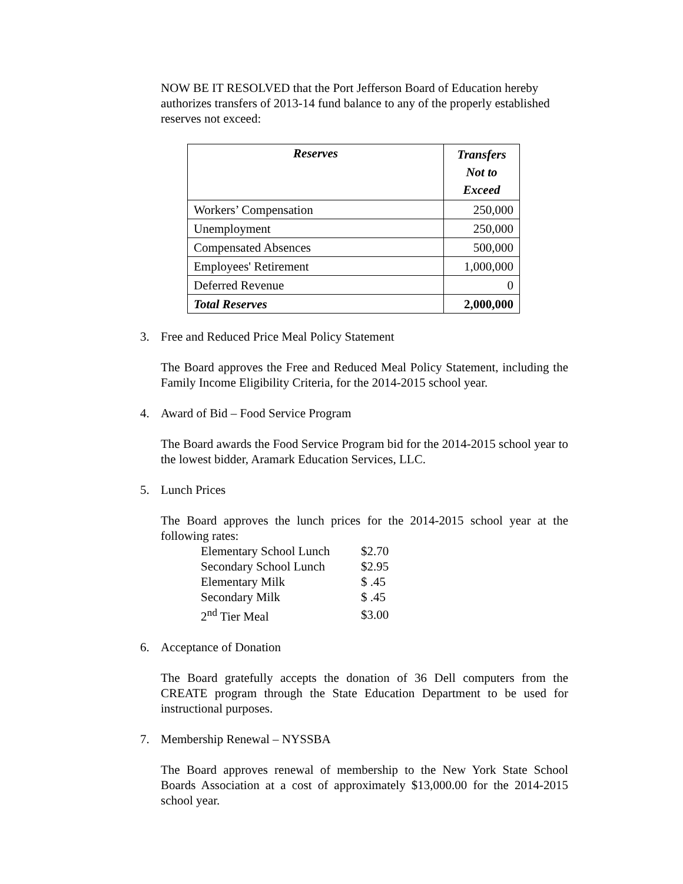NOW BE IT RESOLVED that the Port Jefferson Board of Education hereby authorizes transfers of 2013-14 fund balance to any of the properly established reserves not exceed:
| Reserves | Transfers Not to Exceed |
| --- | --- |
| Workers’ Compensation | 250,000 |
| Unemployment | 250,000 |
| Compensated Absences | 500,000 |
| Employees' Retirement | 1,000,000 |
| Deferred Revenue | 0 |
| Total Reserves | 2,000,000 |
3. Free and Reduced Price Meal Policy Statement
The Board approves the Free and Reduced Meal Policy Statement, including the Family Income Eligibility Criteria, for the 2014-2015 school year.
4. Award of Bid – Food Service Program
The Board awards the Food Service Program bid for the 2014-2015 school year to the lowest bidder, Aramark Education Services, LLC.
5. Lunch Prices
The Board approves the lunch prices for the 2014-2015 school year at the following rates:
| Elementary School Lunch | $2.70 |
| Secondary School Lunch | $2.95 |
| Elementary Milk | $ .45 |
| Secondary Milk | $ .45 |
| 2<sup>nd</sup> Tier Meal | $3.00 |
6. Acceptance of Donation
The Board gratefully accepts the donation of 36 Dell computers from the CREATE program through the State Education Department to be used for instructional purposes.
7. Membership Renewal – NYSSBA
The Board approves renewal of membership to the New York State School Boards Association at a cost of approximately $13,000.00 for the 2014-2015 school year.